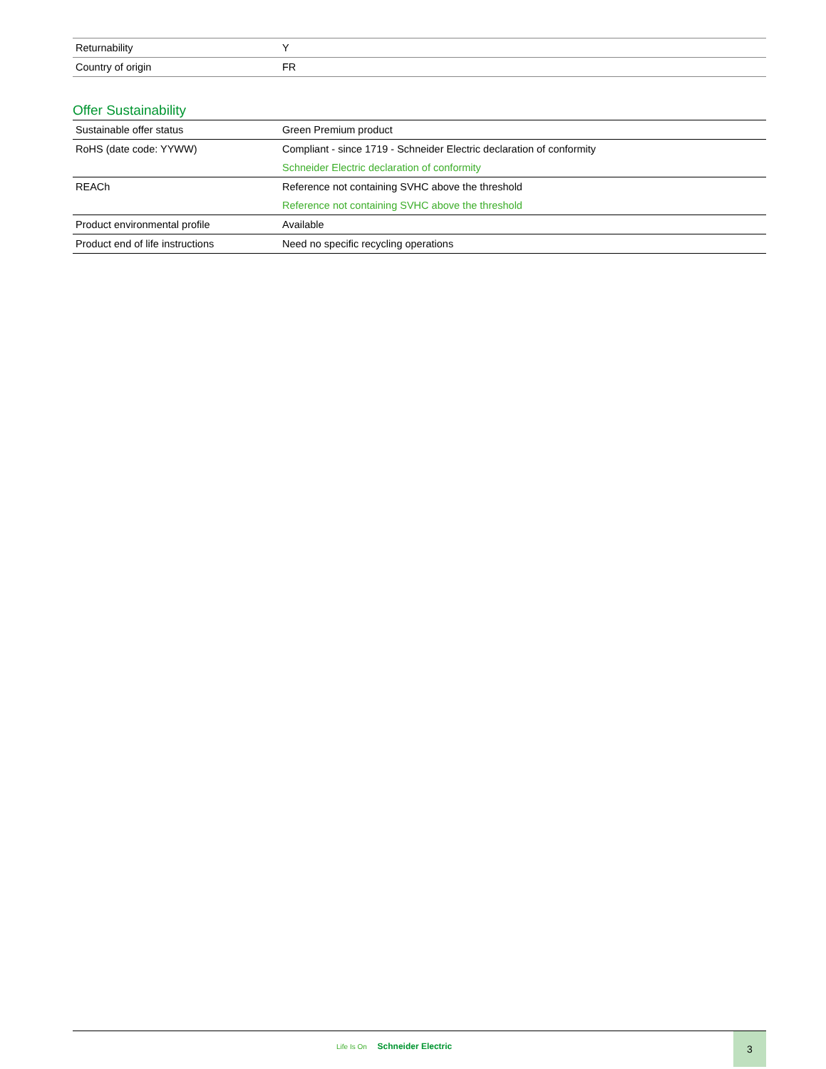| Returnability | Y |
| Country of origin | FR |
Offer Sustainability
| Sustainable offer status | Green Premium product |
| RoHS (date code: YYWW) | Compliant - since 1719 - Schneider Electric declaration of conformity Schneider Electric declaration of conformity |
| REACh | Reference not containing SVHC above the threshold Reference not containing SVHC above the threshold |
| Product environmental profile | Available |
| Product end of life instructions | Need no specific recycling operations |
Life Is On Schneider Electric
3